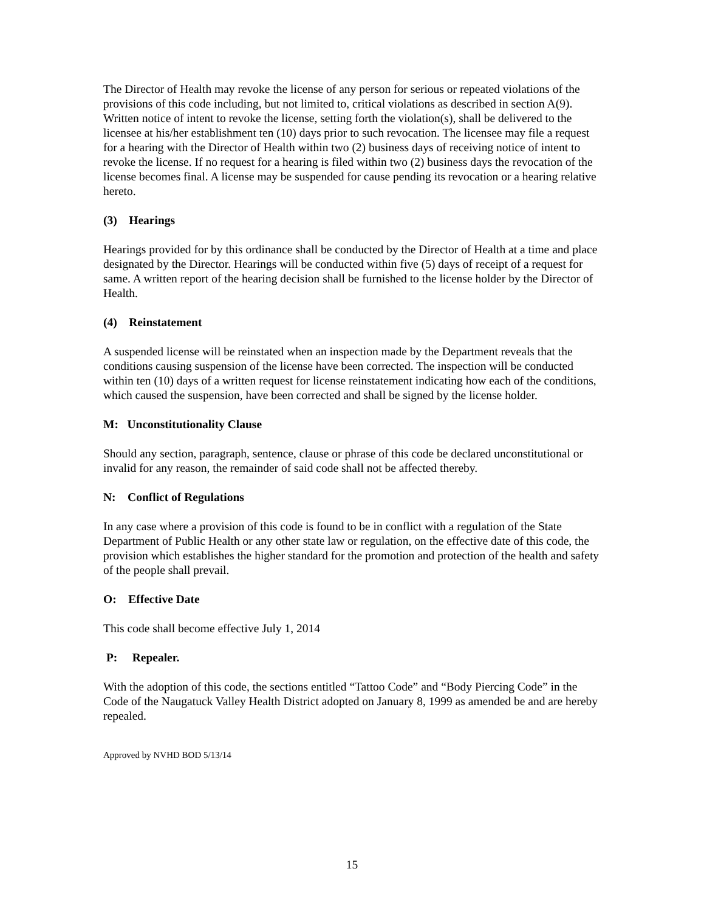The Director of Health may revoke the license of any person for serious or repeated violations of the provisions of this code including, but not limited to, critical violations as described in section A(9). Written notice of intent to revoke the license, setting forth the violation(s), shall be delivered to the licensee at his/her establishment ten (10) days prior to such revocation. The licensee may file a request for a hearing with the Director of Health within two (2) business days of receiving notice of intent to revoke the license. If no request for a hearing is filed within two (2) business days the revocation of the license becomes final. A license may be suspended for cause pending its revocation or a hearing relative hereto.
(3) Hearings
Hearings provided for by this ordinance shall be conducted by the Director of Health at a time and place designated by the Director. Hearings will be conducted within five (5) days of receipt of a request for same. A written report of the hearing decision shall be furnished to the license holder by the Director of Health.
(4) Reinstatement
A suspended license will be reinstated when an inspection made by the Department reveals that the conditions causing suspension of the license have been corrected. The inspection will be conducted within ten (10) days of a written request for license reinstatement indicating how each of the conditions, which caused the suspension, have been corrected and shall be signed by the license holder.
M: Unconstitutionality Clause
Should any section, paragraph, sentence, clause or phrase of this code be declared unconstitutional or invalid for any reason, the remainder of said code shall not be affected thereby.
N: Conflict of Regulations
In any case where a provision of this code is found to be in conflict with a regulation of the State Department of Public Health or any other state law or regulation, on the effective date of this code, the provision which establishes the higher standard for the promotion and protection of the health and safety of the people shall prevail.
O: Effective Date
This code shall become effective July 1, 2014
P: Repealer.
With the adoption of this code, the sections entitled “Tattoo Code” and “Body Piercing Code” in the Code of the Naugatuck Valley Health District adopted on January 8, 1999 as amended be and are hereby repealed.
Approved by NVHD BOD 5/13/14
15